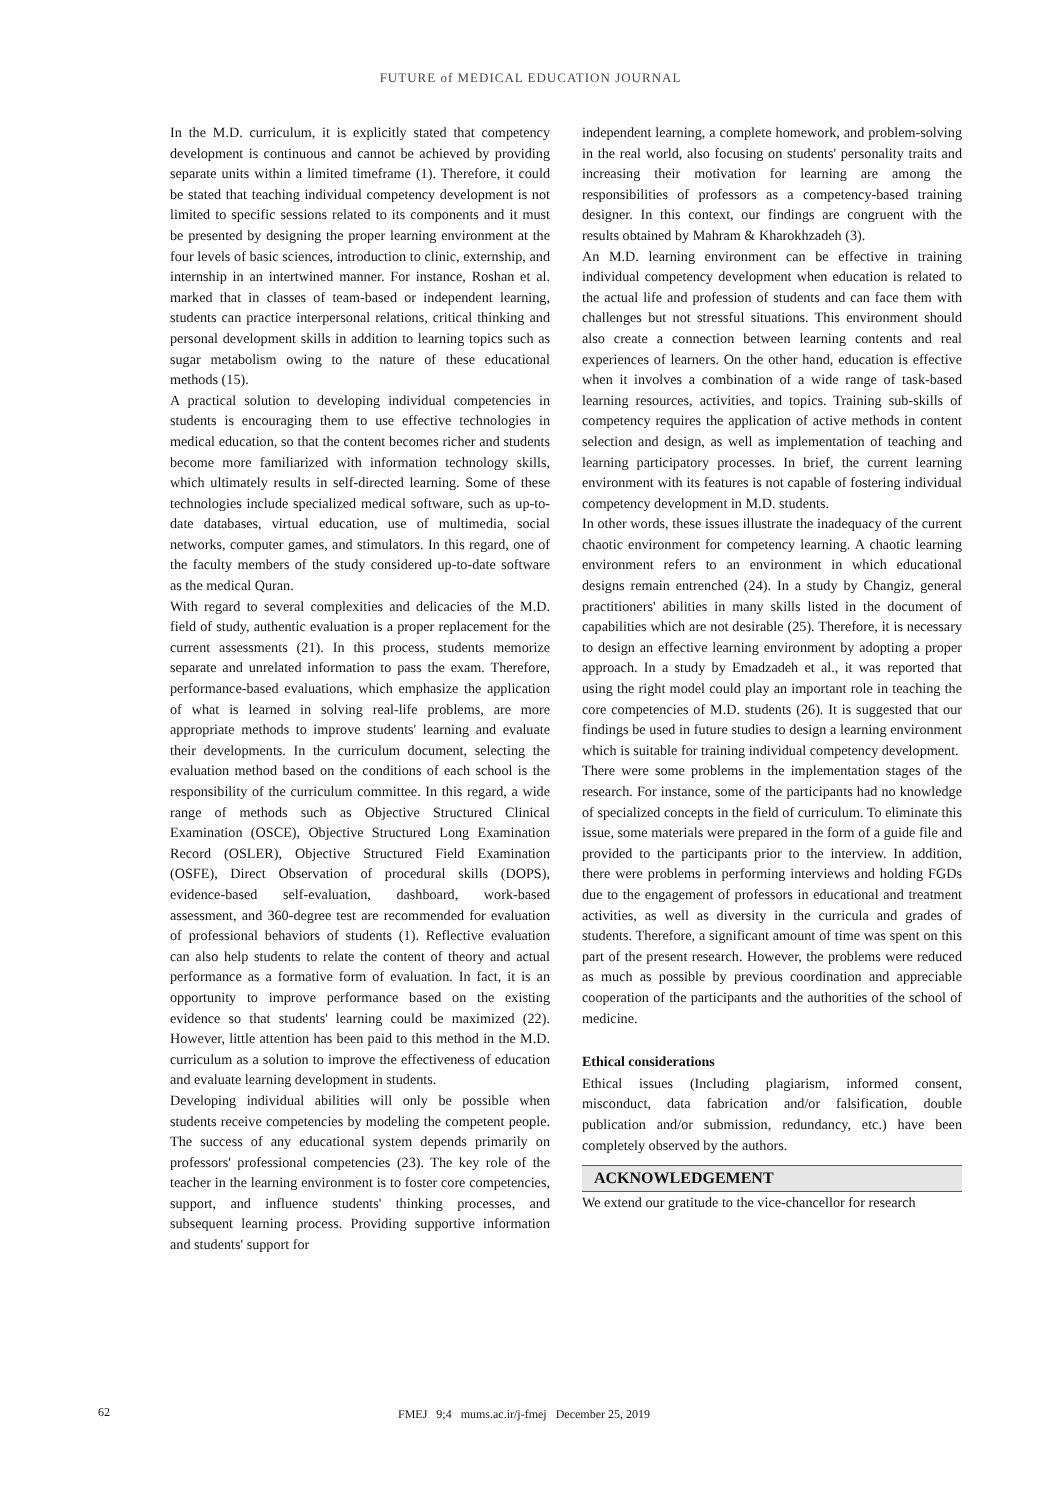FUTURE of MEDICAL EDUCATION JOURNAL
In the M.D. curriculum, it is explicitly stated that competency development is continuous and cannot be achieved by providing separate units within a limited timeframe (1). Therefore, it could be stated that teaching individual competency development is not limited to specific sessions related to its components and it must be presented by designing the proper learning environment at the four levels of basic sciences, introduction to clinic, externship, and internship in an intertwined manner. For instance, Roshan et al. marked that in classes of team-based or independent learning, students can practice interpersonal relations, critical thinking and personal development skills in addition to learning topics such as sugar metabolism owing to the nature of these educational methods (15).
A practical solution to developing individual competencies in students is encouraging them to use effective technologies in medical education, so that the content becomes richer and students become more familiarized with information technology skills, which ultimately results in self-directed learning. Some of these technologies include specialized medical software, such as up-to-date databases, virtual education, use of multimedia, social networks, computer games, and stimulators. In this regard, one of the faculty members of the study considered up-to-date software as the medical Quran.
With regard to several complexities and delicacies of the M.D. field of study, authentic evaluation is a proper replacement for the current assessments (21). In this process, students memorize separate and unrelated information to pass the exam. Therefore, performance-based evaluations, which emphasize the application of what is learned in solving real-life problems, are more appropriate methods to improve students' learning and evaluate their developments. In the curriculum document, selecting the evaluation method based on the conditions of each school is the responsibility of the curriculum committee. In this regard, a wide range of methods such as Objective Structured Clinical Examination (OSCE), Objective Structured Long Examination Record (OSLER), Objective Structured Field Examination (OSFE), Direct Observation of procedural skills (DOPS), evidence-based self-evaluation, dashboard, work-based assessment, and 360-degree test are recommended for evaluation of professional behaviors of students (1). Reflective evaluation can also help students to relate the content of theory and actual performance as a formative form of evaluation. In fact, it is an opportunity to improve performance based on the existing evidence so that students' learning could be maximized (22). However, little attention has been paid to this method in the M.D. curriculum as a solution to improve the effectiveness of education and evaluate learning development in students.
Developing individual abilities will only be possible when students receive competencies by modeling the competent people. The success of any educational system depends primarily on professors' professional competencies (23). The key role of the teacher in the learning environment is to foster core competencies, support, and influence students' thinking processes, and subsequent learning process. Providing supportive information and students' support for
independent learning, a complete homework, and problem-solving in the real world, also focusing on students' personality traits and increasing their motivation for learning are among the responsibilities of professors as a competency-based training designer. In this context, our findings are congruent with the results obtained by Mahram & Kharokhzadeh (3).
An M.D. learning environment can be effective in training individual competency development when education is related to the actual life and profession of students and can face them with challenges but not stressful situations. This environment should also create a connection between learning contents and real experiences of learners. On the other hand, education is effective when it involves a combination of a wide range of task-based learning resources, activities, and topics. Training sub-skills of competency requires the application of active methods in content selection and design, as well as implementation of teaching and learning participatory processes. In brief, the current learning environment with its features is not capable of fostering individual competency development in M.D. students.
In other words, these issues illustrate the inadequacy of the current chaotic environment for competency learning. A chaotic learning environment refers to an environment in which educational designs remain entrenched (24). In a study by Changiz, general practitioners' abilities in many skills listed in the document of capabilities which are not desirable (25). Therefore, it is necessary to design an effective learning environment by adopting a proper approach. In a study by Emadzadeh et al., it was reported that using the right model could play an important role in teaching the core competencies of M.D. students (26). It is suggested that our findings be used in future studies to design a learning environment which is suitable for training individual competency development.
There were some problems in the implementation stages of the research. For instance, some of the participants had no knowledge of specialized concepts in the field of curriculum. To eliminate this issue, some materials were prepared in the form of a guide file and provided to the participants prior to the interview. In addition, there were problems in performing interviews and holding FGDs due to the engagement of professors in educational and treatment activities, as well as diversity in the curricula and grades of students. Therefore, a significant amount of time was spent on this part of the present research. However, the problems were reduced as much as possible by previous coordination and appreciable cooperation of the participants and the authorities of the school of medicine.
Ethical considerations
Ethical issues (Including plagiarism, informed consent, misconduct, data fabrication and/or falsification, double publication and/or submission, redundancy, etc.) have been completely observed by the authors.
ACKNOWLEDGEMENT
We extend our gratitude to the vice-chancellor for research
62 FMEJ 9;4 mums.ac.ir/j-fmej December 25, 2019